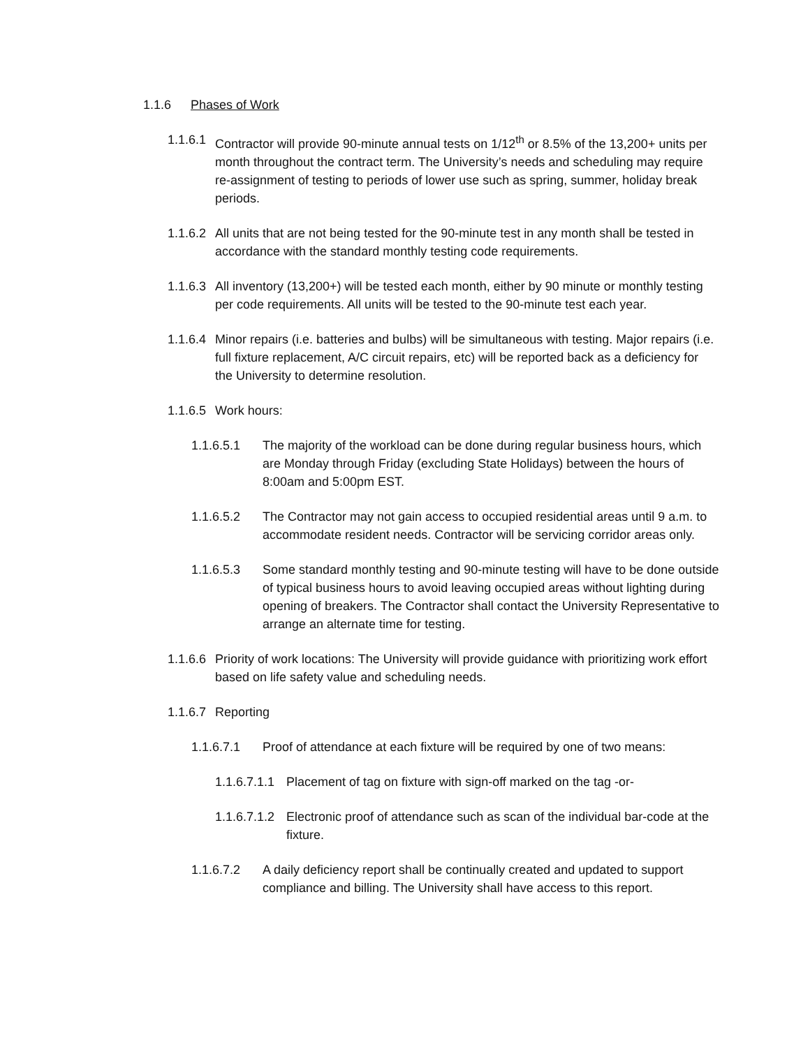1.1.6 Phases of Work
1.1.6.1 Contractor will provide 90-minute annual tests on 1/12<sup>th</sup> or 8.5% of the 13,200+ units per month throughout the contract term. The University’s needs and scheduling may require re-assignment of testing to periods of lower use such as spring, summer, holiday break periods.
1.1.6.2 All units that are not being tested for the 90-minute test in any month shall be tested in accordance with the standard monthly testing code requirements.
1.1.6.3 All inventory (13,200+) will be tested each month, either by 90 minute or monthly testing per code requirements. All units will be tested to the 90-minute test each year.
1.1.6.4 Minor repairs (i.e. batteries and bulbs) will be simultaneous with testing. Major repairs (i.e. full fixture replacement, A/C circuit repairs, etc) will be reported back as a deficiency for the University to determine resolution.
1.1.6.5 Work hours:
1.1.6.5.1 The majority of the workload can be done during regular business hours, which are Monday through Friday (excluding State Holidays) between the hours of 8:00am and 5:00pm EST.
1.1.6.5.2 The Contractor may not gain access to occupied residential areas until 9 a.m. to accommodate resident needs. Contractor will be servicing corridor areas only.
1.1.6.5.3 Some standard monthly testing and 90-minute testing will have to be done outside of typical business hours to avoid leaving occupied areas without lighting during opening of breakers. The Contractor shall contact the University Representative to arrange an alternate time for testing.
1.1.6.6 Priority of work locations: The University will provide guidance with prioritizing work effort based on life safety value and scheduling needs.
1.1.6.7 Reporting
1.1.6.7.1 Proof of attendance at each fixture will be required by one of two means:
1.1.6.7.1.1 Placement of tag on fixture with sign-off marked on the tag -or-
1.1.6.7.1.2 Electronic proof of attendance such as scan of the individual bar-code at the fixture.
1.1.6.7.2 A daily deficiency report shall be continually created and updated to support compliance and billing. The University shall have access to this report.